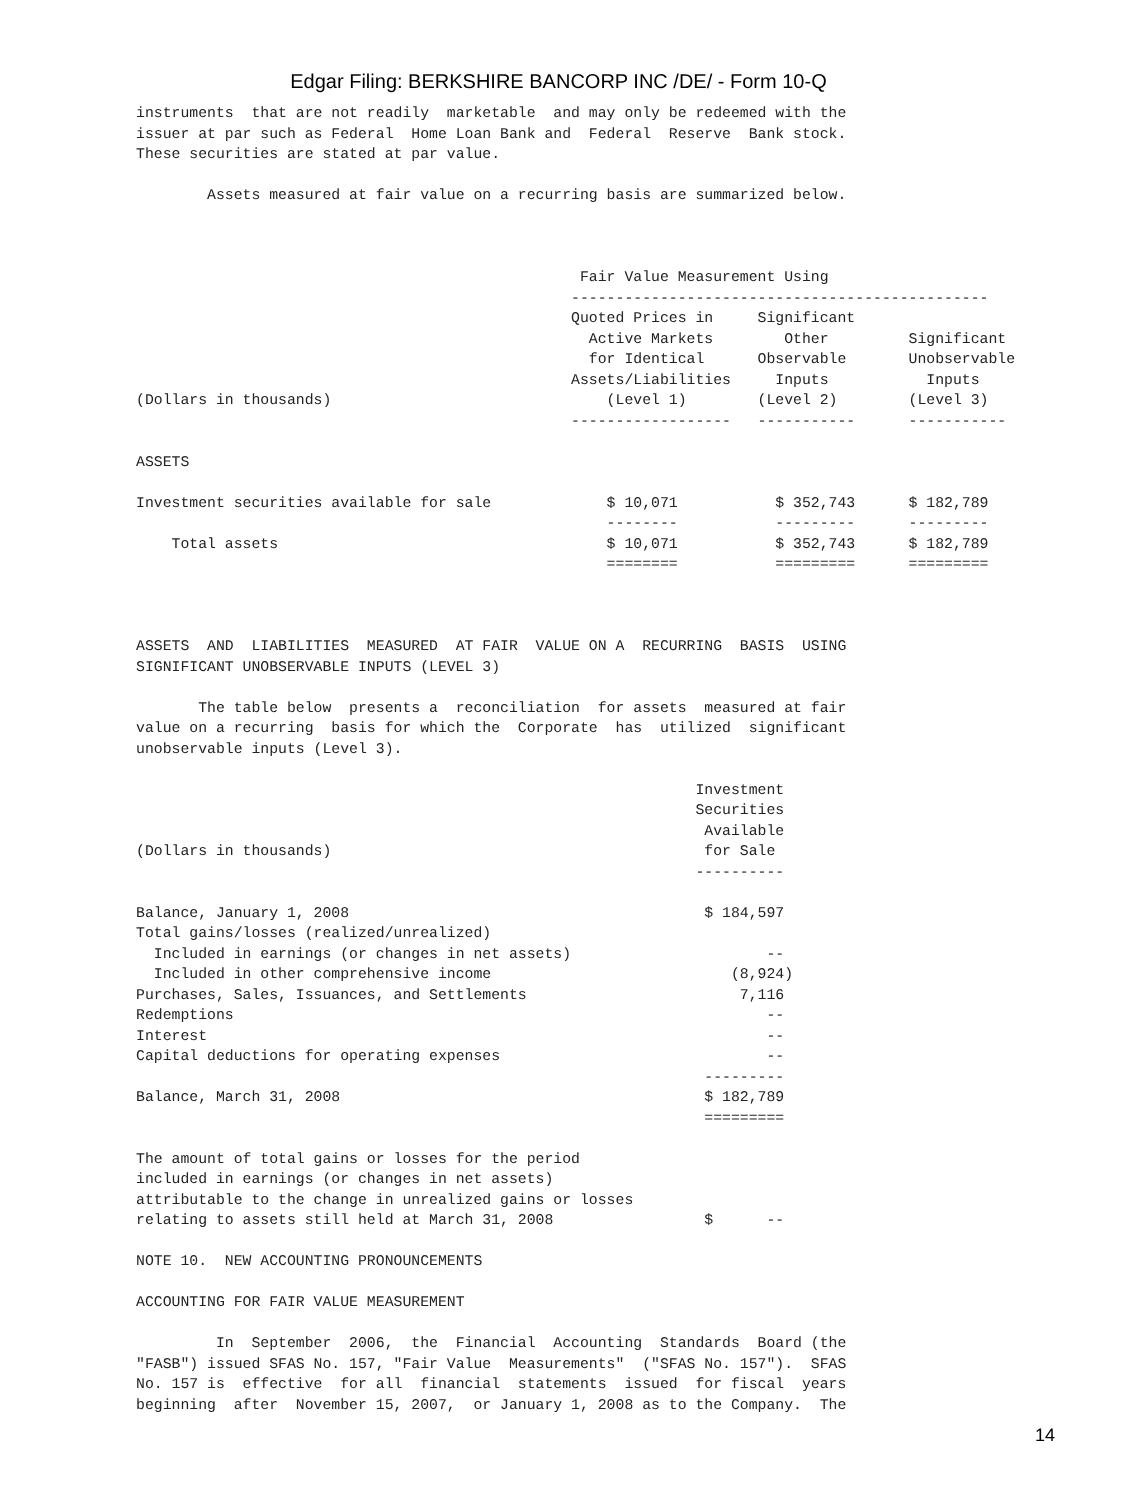Edgar Filing: BERKSHIRE BANCORP INC /DE/ - Form 10-Q
instruments  that are not readily  marketable  and may only be redeemed with the
issuer at par such as Federal  Home Loan Bank and  Federal  Reserve  Bank stock.
These securities are stated at par value.

        Assets measured at fair value on a recurring basis are summarized below.



                                                  Fair Value Measurement Using
                                                 -----------------------------------------------
                                                 Quoted Prices in     Significant
                                                   Active Markets        Other         Significant
                                                   for Identical      Observable       Unobservable
                                                 Assets/Liabilities     Inputs           Inputs
(Dollars in thousands)                               (Level 1)        (Level 2)        (Level 3)
                                                 ------------------   -----------      -----------

ASSETS

Investment securities available for sale             $ 10,071           $ 352,743      $ 182,789
                                                     --------           ---------      ---------
    Total assets                                     $ 10,071           $ 352,743      $ 182,789
                                                     ========           =========      =========



ASSETS  AND  LIABILITIES  MEASURED  AT FAIR  VALUE ON A  RECURRING  BASIS  USING
SIGNIFICANT UNOBSERVABLE INPUTS (LEVEL 3)

       The table below  presents a  reconciliation  for assets  measured at fair
value on a recurring  basis for which the  Corporate  has  utilized  significant
unobservable inputs (Level 3).

                                                               Investment
                                                               Securities
                                                                Available
(Dollars in thousands)                                          for Sale
                                                               ----------

Balance, January 1, 2008                                        $ 184,597
Total gains/losses (realized/unrealized)
  Included in earnings (or changes in net assets)                      --
  Included in other comprehensive income                           (8,924)
Purchases, Sales, Issuances, and Settlements                        7,116
Redemptions                                                            --
Interest                                                               --
Capital deductions for operating expenses                              --
                                                                ---------
Balance, March 31, 2008                                         $ 182,789
                                                                =========

The amount of total gains or losses for the period
included in earnings (or changes in net assets)
attributable to the change in unrealized gains or losses
relating to assets still held at March 31, 2008                 $      --

NOTE 10.  NEW ACCOUNTING PRONOUNCEMENTS

ACCOUNTING FOR FAIR VALUE MEASUREMENT

         In  September  2006,  the  Financial  Accounting  Standards  Board (the
"FASB") issued SFAS No. 157, "Fair Value  Measurements"  ("SFAS No. 157").  SFAS
No. 157 is  effective  for all  financial  statements  issued  for fiscal  years
beginning  after  November 15, 2007,  or January 1, 2008 as to the Company.  The
14